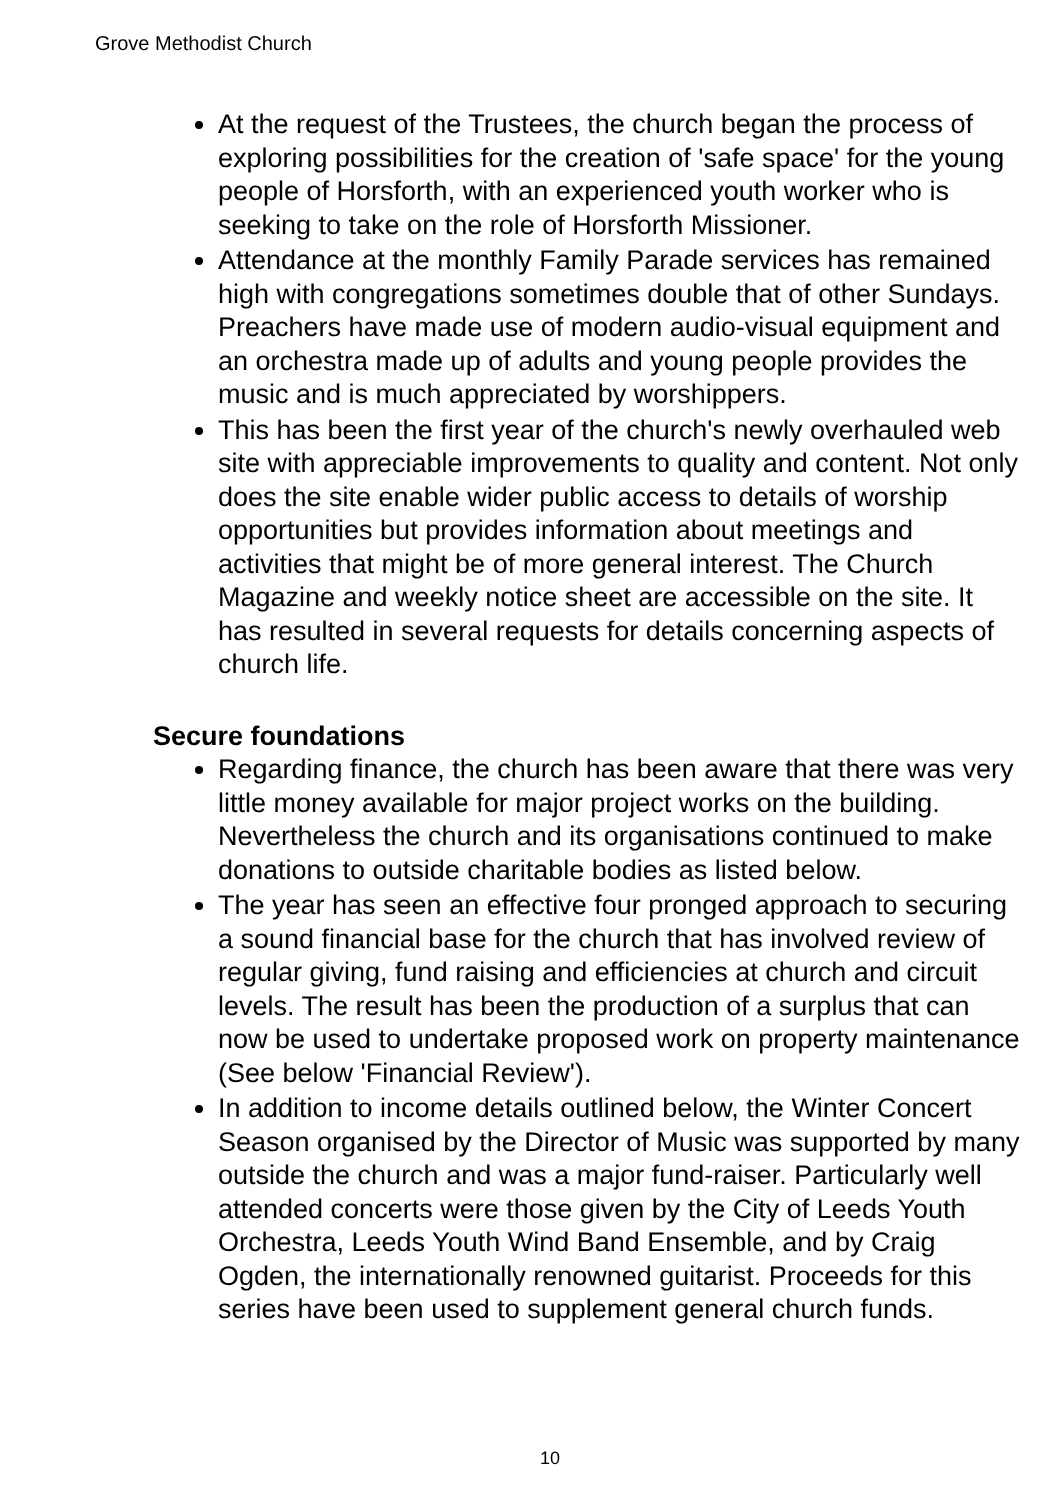Grove Methodist Church
At the request of the Trustees, the church began the process of exploring possibilities for the creation of 'safe space' for the young people of Horsforth, with an experienced youth worker who is seeking to take on the role of Horsforth Missioner.
Attendance at the monthly Family Parade services has remained high with congregations sometimes double that of other Sundays. Preachers have made use of modern audio-visual equipment and an orchestra made up of adults and young people provides the music and is much appreciated by worshippers.
This has been the first year of the church's newly overhauled web site with appreciable improvements to quality and content. Not only does the site enable wider public access to details of worship opportunities but provides information about meetings and activities that might be of more general interest. The Church Magazine and weekly notice sheet are accessible on the site. It has resulted in several requests for details concerning aspects of church life.
Secure foundations
Regarding finance, the church has been aware that there was very little money available for major project works on the building. Nevertheless the church and its organisations continued to make donations to outside charitable bodies as listed below.
The year has seen an effective four pronged approach to securing a sound financial base for the church that has involved review of regular giving, fund raising and efficiencies at church and circuit levels. The result has been the production of a surplus that can now be used to undertake proposed work on property maintenance (See below 'Financial Review').
In addition to income details outlined below, the Winter Concert Season organised by the Director of Music was supported by many outside the church and was a major fund-raiser. Particularly well attended concerts were those given by the City of Leeds Youth Orchestra, Leeds Youth Wind Band Ensemble, and by Craig Ogden, the internationally renowned guitarist. Proceeds for this series have been used to supplement general church funds.
10